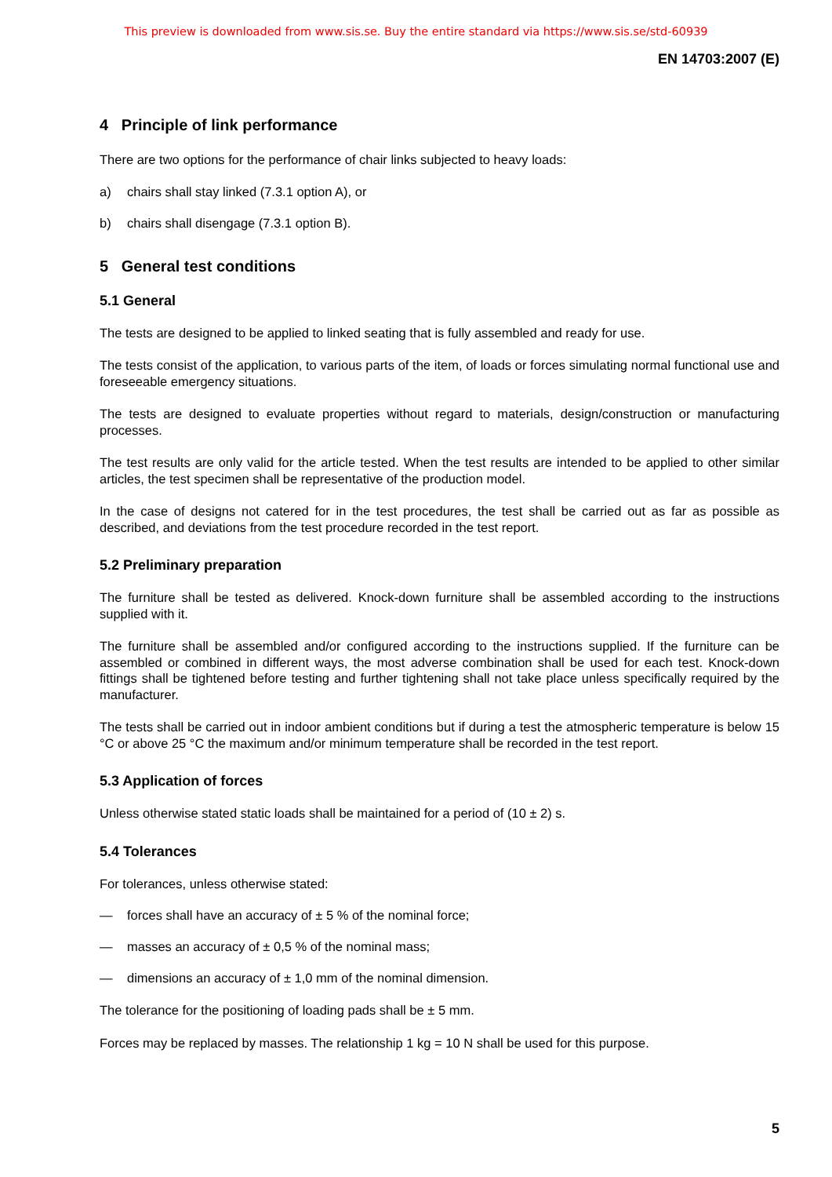This preview is downloaded from www.sis.se. Buy the entire standard via https://www.sis.se/std-60939
EN 14703:2007 (E)
4 Principle of link performance
There are two options for the performance of chair links subjected to heavy loads:
a) chairs shall stay linked (7.3.1 option A), or
b) chairs shall disengage (7.3.1 option B).
5 General test conditions
5.1 General
The tests are designed to be applied to linked seating that is fully assembled and ready for use.
The tests consist of the application, to various parts of the item, of loads or forces simulating normal functional use and foreseeable emergency situations.
The tests are designed to evaluate properties without regard to materials, design/construction or manufacturing processes.
The test results are only valid for the article tested. When the test results are intended to be applied to other similar articles, the test specimen shall be representative of the production model.
In the case of designs not catered for in the test procedures, the test shall be carried out as far as possible as described, and deviations from the test procedure recorded in the test report.
5.2 Preliminary preparation
The furniture shall be tested as delivered. Knock-down furniture shall be assembled according to the instructions supplied with it.
The furniture shall be assembled and/or configured according to the instructions supplied. If the furniture can be assembled or combined in different ways, the most adverse combination shall be used for each test. Knock-down fittings shall be tightened before testing and further tightening shall not take place unless specifically required by the manufacturer.
The tests shall be carried out in indoor ambient conditions but if during a test the atmospheric temperature is below 15 °C or above 25 °C the maximum and/or minimum temperature shall be recorded in the test report.
5.3 Application of forces
Unless otherwise stated static loads shall be maintained for a period of (10 ± 2) s.
5.4 Tolerances
For tolerances, unless otherwise stated:
— forces shall have an accuracy of ± 5 % of the nominal force;
— masses an accuracy of ± 0,5 % of the nominal mass;
— dimensions an accuracy of ± 1,0 mm of the nominal dimension.
The tolerance for the positioning of loading pads shall be ± 5 mm.
Forces may be replaced by masses. The relationship 1 kg = 10 N shall be used for this purpose.
5